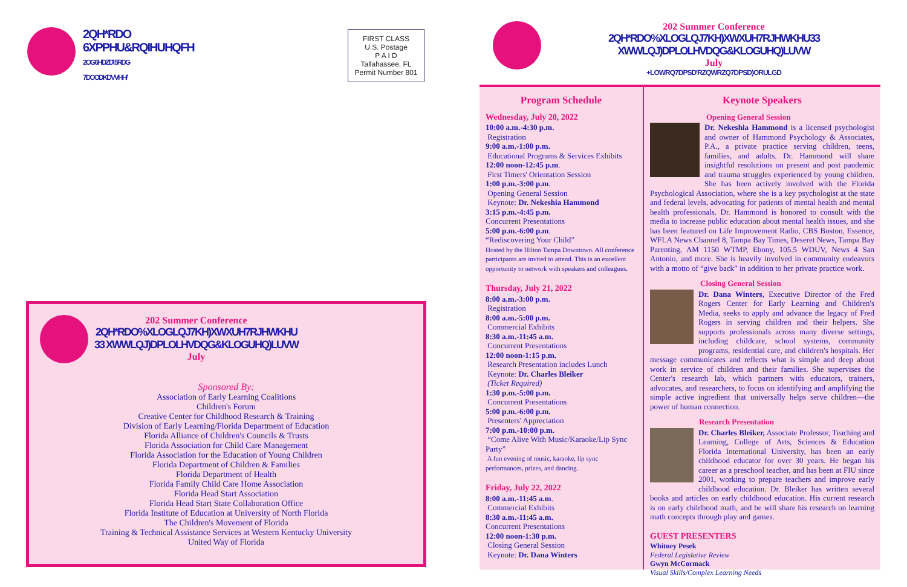2QH*RDO
6XPPHU&RQIHUHQFH
2OG6HDZD\ 5RDG
7DOODKDVVHH/
FIRST CLASS
U.S. Postage
P A I D
Tallahassee, FL
Permit Number 801
202 Summer Conference
2QH*RDO%XLOGLQJ7KH)XWXUH7RJHWKHU
33 XWWLQJ)DPLOLHVDQG&KLOGUHQ)LUVW
July
Sponsored By:
Association of Early Learning Coalitions
Children's Forum
Creative Center for Childhood Research & Training
Division of Early Learning/Florida Department of Education
Florida Alliance of Children's Councils & Trusts
Florida Association for Child Care Management
Florida Association for the Education of Young Children
Florida Department of Children & Families
Florida Department of Health
Florida Family Child Care Home Association
Florida Head Start Association
Florida Head Start State Collaboration Office
Florida Institute of Education at University of North Florida
The Children's Movement of Florida
Training & Technical Assistance Services at Western Kentucky University
United Way of Florida
202 Summer Conference
2QH*RDO%XLOGLQJ7KH)XWXUH7RJHWKHU33 XWWLQJ)DPLOLHVDQG&KLOGUHQ)LUVW
July
+LOWRQ7DPSD'RZQWRZQ7DPSD)ORULGD
Program Schedule
Wednesday, July 20, 2022
10:00 a.m.-4:30 p.m.
Registration
9:00 a.m.-1:00 p.m.
Educational Programs & Services Exhibits
12:00 noon-12:45 p.m.
First Timers' Orientation Session
1:00 p.m.-3:00 p.m.
Opening General Session
Keynote: Dr. Nekeshia Hammond
3:15 p.m.-4:45 p.m.
Concurrent Presentations
5:00 p.m.-6:00 p.m.
“Rediscovering Your Child”
Hosted by the Hilton Tampa Downtown. All conference participants are invited to attend. This is an excellent opportunity to network with speakers and colleagues.
Thursday, July 21, 2022
8:00 a.m.-3:00 p.m.
Registration
8:00 a.m.-5:00 p.m.
Commercial Exhibits
8:30 a.m.-11:45 a.m.
Concurrent Presentations
12:00 noon-1:15 p.m.
Research Presentation includes Lunch
Keynote: Dr. Charles Bleiker
(Ticket Required)
1:30 p.m.-5:00 p.m.
Concurrent Presentations
5:00 p.m.-6:00 p.m.
Presenters' Appreciation
7:00 p.m.-10:00 p.m.
“Come Alive With Music/Karaoke/Lip Sync Party”
A fun evening of music, karaoke, lip sync performances, prizes, and dancing.
Friday, July 22, 2022
8:00 a.m.-11:45 a.m.
Commercial Exhibits
8:30 a.m.-11:45 a.m.
Concurrent Presentations
12:00 noon-1:30 p.m.
Closing General Session
Keynote: Dr. Dana Winters
Keynote Speakers
Opening General Session
Dr. Nekeshia Hammond is a licensed psychologist and owner of Hammond Psychology & Associates, P.A., a private practice serving children, teens, families, and adults. Dr. Hammond will share insightful resolutions on present and post pandemic and trauma struggles experienced by young children. She has been actively involved with the Florida Psychological Association, where she is a key psychologist at the state and federal levels, advocating for patients of mental health and mental health professionals. Dr. Hammond is honored to consult with the media to increase public education about mental health issues, and she has been featured on Life Improvement Radio, CBS Boston, Essence, WFLA News Channel 8, Tampa Bay Times, Deseret News, Tampa Bay Parenting, AM 1150 WTMP, Ebony, 105.5 WDUV, News 4 San Antonio, and more. She is heavily involved in community endeavors with a motto of “give back” in addition to her private practice work.
Closing General Session
Dr. Dana Winters, Executive Director of the Fred Rogers Center for Early Learning and Children's Media, seeks to apply and advance the legacy of Fred Rogers in serving children and their helpers. She supports professionals across many diverse settings, including childcare, school systems, community programs, residential care, and children's hospitals. Her message communicates and reflects what is simple and deep about work in service of children and their families. She supervises the Center's research lab, which partners with educators, trainers, advocates, and researchers, to focus on identifying and amplifying the simple active ingredient that universally helps serve children—the power of human connection.
Research Presentation
Dr. Charles Bleiker, Associate Professor, Teaching and Learning, College of Arts, Sciences & Education Florida International University, has been an early childhood educator for over 30 years. He began his career as a preschool teacher, and has been at FIU since 2001, working to prepare teachers and improve early childhood education. Dr. Bleiker has written several books and articles on early childhood education. His current research is on early childhood math, and he will share his research on learning math concepts through play and games.
GUEST PRESENTERS
Whitney Pesek
Federal Legislative Review
Gwyn McCormack
Visual Skills/Complex Learning Needs